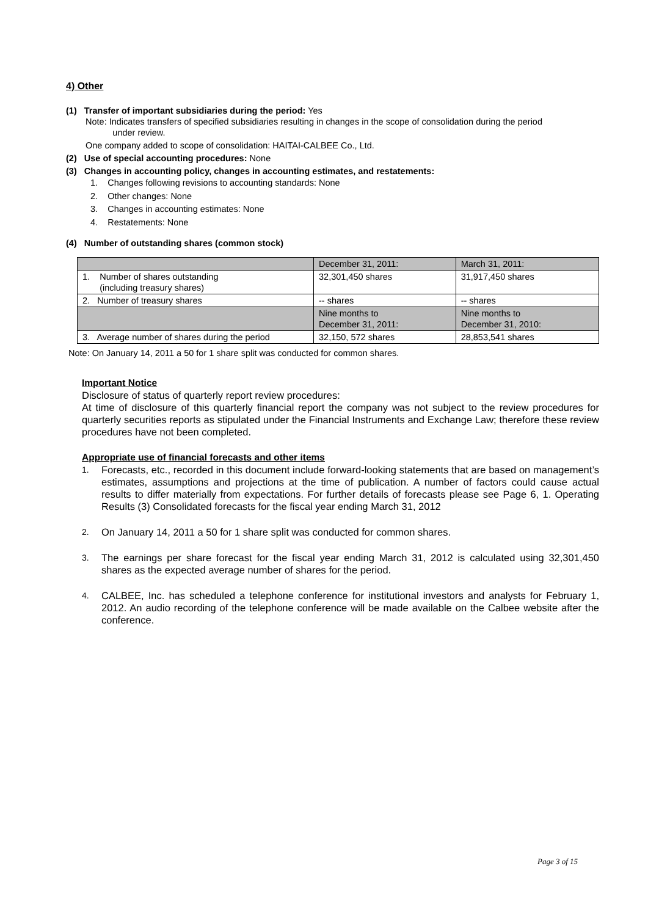4) Other
(1) Transfer of important subsidiaries during the period: Yes
Note: Indicates transfers of specified subsidiaries resulting in changes in the scope of consolidation during the period
under review.
One company added to scope of consolidation: HAITAI-CALBEE Co., Ltd.
(2) Use of special accounting procedures: None
(3) Changes in accounting policy, changes in accounting estimates, and restatements:
1. Changes following revisions to accounting standards: None
2. Other changes: None
3. Changes in accounting estimates: None
4. Restatements: None
(4) Number of outstanding shares (common stock)
| | December 31, 2011: | March 31, 2011: |
| 1. Number of shares outstanding (including treasury shares) | 32,301,450 shares | 31,917,450 shares |
| 2. Number of treasury shares | -- shares | -- shares |
| | Nine months to December 31, 2011: | Nine months to December 31, 2010: |
| 3. Average number of shares during the period | 32,150, 572 shares | 28,853,541 shares |
Note: On January 14, 2011 a 50 for 1 share split was conducted for common shares.
Important Notice
Disclosure of status of quarterly report review procedures:
At time of disclosure of this quarterly financial report the company was not subject to the review procedures for quarterly securities reports as stipulated under the Financial Instruments and Exchange Law; therefore these review procedures have not been completed.
Appropriate use of financial forecasts and other items
1. Forecasts, etc., recorded in this document include forward-looking statements that are based on management’s estimates, assumptions and projections at the time of publication. A number of factors could cause actual results to differ materially from expectations. For further details of forecasts please see Page 6, 1. Operating Results (3) Consolidated forecasts for the fiscal year ending March 31, 2012
2. On January 14, 2011 a 50 for 1 share split was conducted for common shares.
3. The earnings per share forecast for the fiscal year ending March 31, 2012 is calculated using 32,301,450 shares as the expected average number of shares for the period.
4. CALBEE, Inc. has scheduled a telephone conference for institutional investors and analysts for February 1, 2012. An audio recording of the telephone conference will be made available on the Calbee website after the conference.
Page 3 of 15